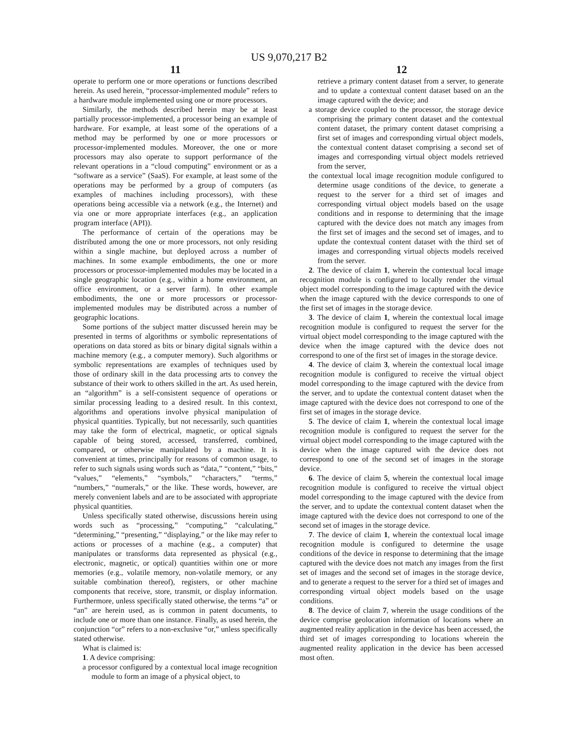US 9,070,217 B2
11
operate to perform one or more operations or functions described herein. As used herein, “processor-implemented module” refers to a hardware module implemented using one or more processors.
Similarly, the methods described herein may be at least partially processor-implemented, a processor being an example of hardware. For example, at least some of the operations of a method may be performed by one or more processors or processor-implemented modules. Moreover, the one or more processors may also operate to support performance of the relevant operations in a “cloud computing” environment or as a “software as a service” (SaaS). For example, at least some of the operations may be performed by a group of computers (as examples of machines including processors), with these operations being accessible via a network (e.g., the Internet) and via one or more appropriate interfaces (e.g., an application program interface (API)).
The performance of certain of the operations may be distributed among the one or more processors, not only residing within a single machine, but deployed across a number of machines. In some example embodiments, the one or more processors or processor-implemented modules may be located in a single geographic location (e.g., within a home environment, an office environment, or a server farm). In other example embodiments, the one or more processors or processor-implemented modules may be distributed across a number of geographic locations.
Some portions of the subject matter discussed herein may be presented in terms of algorithms or symbolic representations of operations on data stored as bits or binary digital signals within a machine memory (e.g., a computer memory). Such algorithms or symbolic representations are examples of techniques used by those of ordinary skill in the data processing arts to convey the substance of their work to others skilled in the art. As used herein, an “algorithm” is a self-consistent sequence of operations or similar processing leading to a desired result. In this context, algorithms and operations involve physical manipulation of physical quantities. Typically, but not necessarily, such quantities may take the form of electrical, magnetic, or optical signals capable of being stored, accessed, transferred, combined, compared, or otherwise manipulated by a machine. It is convenient at times, principally for reasons of common usage, to refer to such signals using words such as “data,” “content,” “bits,” “values,” “elements,” “symbols,” “characters,” “terms,” “numbers,” “numerals,” or the like. These words, however, are merely convenient labels and are to be associated with appropriate physical quantities.
Unless specifically stated otherwise, discussions herein using words such as “processing,” “computing,” “calculating,” “determining,” “presenting,” “displaying,” or the like may refer to actions or processes of a machine (e.g., a computer) that manipulates or transforms data represented as physical (e.g., electronic, magnetic, or optical) quantities within one or more memories (e.g., volatile memory, non-volatile memory, or any suitable combination thereof), registers, or other machine components that receive, store, transmit, or display information. Furthermore, unless specifically stated otherwise, the terms “a” or “an” are herein used, as is common in patent documents, to include one or more than one instance. Finally, as used herein, the conjunction “or” refers to a non-exclusive “or,” unless specifically stated otherwise.
What is claimed is:
1. A device comprising:
a processor configured by a contextual local image recognition module to form an image of a physical object, to
12
retrieve a primary content dataset from a server, to generate and to update a contextual content dataset based on an the image captured with the device; and
a storage device coupled to the processor, the storage device comprising the primary content dataset and the contextual content dataset, the primary content dataset comprising a first set of images and corresponding virtual object models, the contextual content dataset comprising a second set of images and corresponding virtual object models retrieved from the server,
the contextual local image recognition module configured to determine usage conditions of the device, to generate a request to the server for a third set of images and corresponding virtual object models based on the usage conditions and in response to determining that the image captured with the device does not match any images from the first set of images and the second set of images, and to update the contextual content dataset with the third set of images and corresponding virtual objects models received from the server.
2. The device of claim 1, wherein the contextual local image recognition module is configured to locally render the virtual object model corresponding to the image captured with the device when the image captured with the device corresponds to one of the first set of images in the storage device.
3. The device of claim 1, wherein the contextual local image recognition module is configured to request the server for the virtual object model corresponding to the image captured with the device when the image captured with the device does not correspond to one of the first set of images in the storage device.
4. The device of claim 3, wherein the contextual local image recognition module is configured to receive the virtual object model corresponding to the image captured with the device from the server, and to update the contextual content dataset when the image captured with the device does not correspond to one of the first set of images in the storage device.
5. The device of claim 1, wherein the contextual local image recognition module is configured to request the server for the virtual object model corresponding to the image captured with the device when the image captured with the device does not correspond to one of the second set of images in the storage device.
6. The device of claim 5, wherein the contextual local image recognition module is configured to receive the virtual object model corresponding to the image captured with the device from the server, and to update the contextual content dataset when the image captured with the device does not correspond to one of the second set of images in the storage device.
7. The device of claim 1, wherein the contextual local image recognition module is configured to determine the usage conditions of the device in response to determining that the image captured with the device does not match any images from the first set of images and the second set of images in the storage device, and to generate a request to the server for a third set of images and corresponding virtual object models based on the usage conditions.
8. The device of claim 7, wherein the usage conditions of the device comprise geolocation information of locations where an augmented reality application in the device has been accessed, the third set of images corresponding to locations wherein the augmented reality application in the device has been accessed most often.